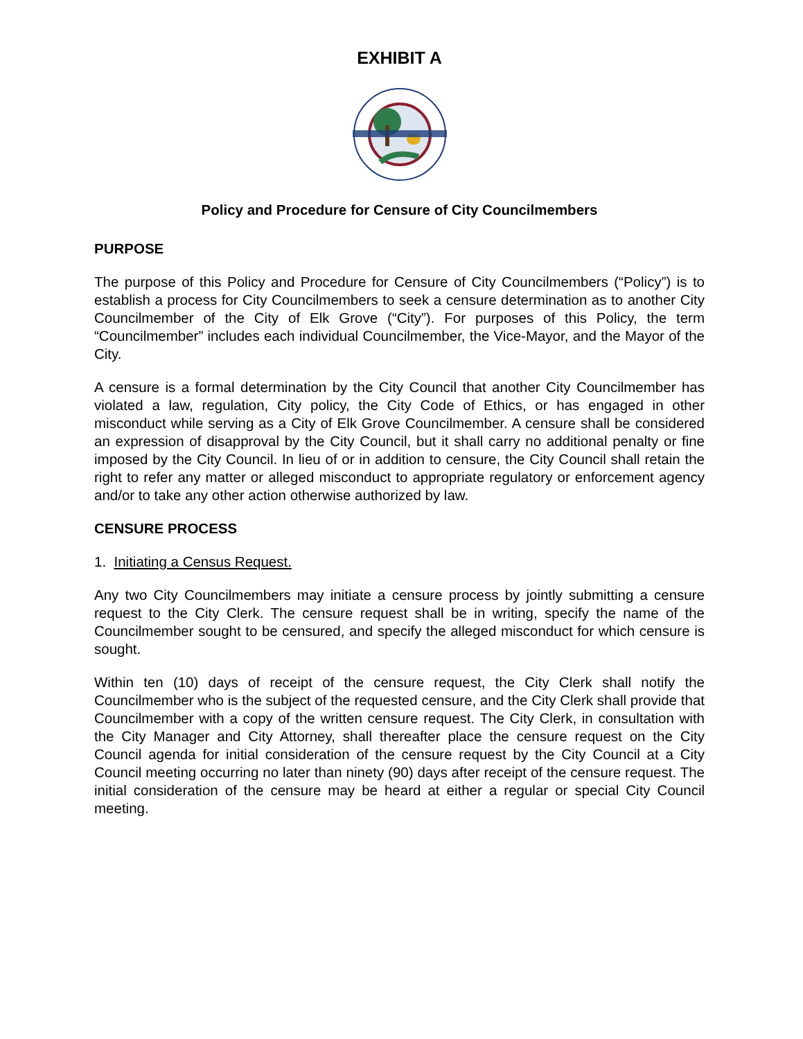EXHIBIT A
Policy and Procedure for Censure of City Councilmembers
PURPOSE
The purpose of this Policy and Procedure for Censure of City Councilmembers (“Policy”) is to establish a process for City Councilmembers to seek a censure determination as to another City Councilmember of the City of Elk Grove (“City”). For purposes of this Policy, the term “Councilmember” includes each individual Councilmember, the Vice-Mayor, and the Mayor of the City.
A censure is a formal determination by the City Council that another City Councilmember has violated a law, regulation, City policy, the City Code of Ethics, or has engaged in other misconduct while serving as a City of Elk Grove Councilmember. A censure shall be considered an expression of disapproval by the City Council, but it shall carry no additional penalty or fine imposed by the City Council. In lieu of or in addition to censure, the City Council shall retain the right to refer any matter or alleged misconduct to appropriate regulatory or enforcement agency and/or to take any other action otherwise authorized by law.
CENSURE PROCESS
1. Initiating a Census Request.
Any two City Councilmembers may initiate a censure process by jointly submitting a censure request to the City Clerk. The censure request shall be in writing, specify the name of the Councilmember sought to be censured, and specify the alleged misconduct for which censure is sought.
Within ten (10) days of receipt of the censure request, the City Clerk shall notify the Councilmember who is the subject of the requested censure, and the City Clerk shall provide that Councilmember with a copy of the written censure request. The City Clerk, in consultation with the City Manager and City Attorney, shall thereafter place the censure request on the City Council agenda for initial consideration of the censure request by the City Council at a City Council meeting occurring no later than ninety (90) days after receipt of the censure request. The initial consideration of the censure may be heard at either a regular or special City Council meeting.